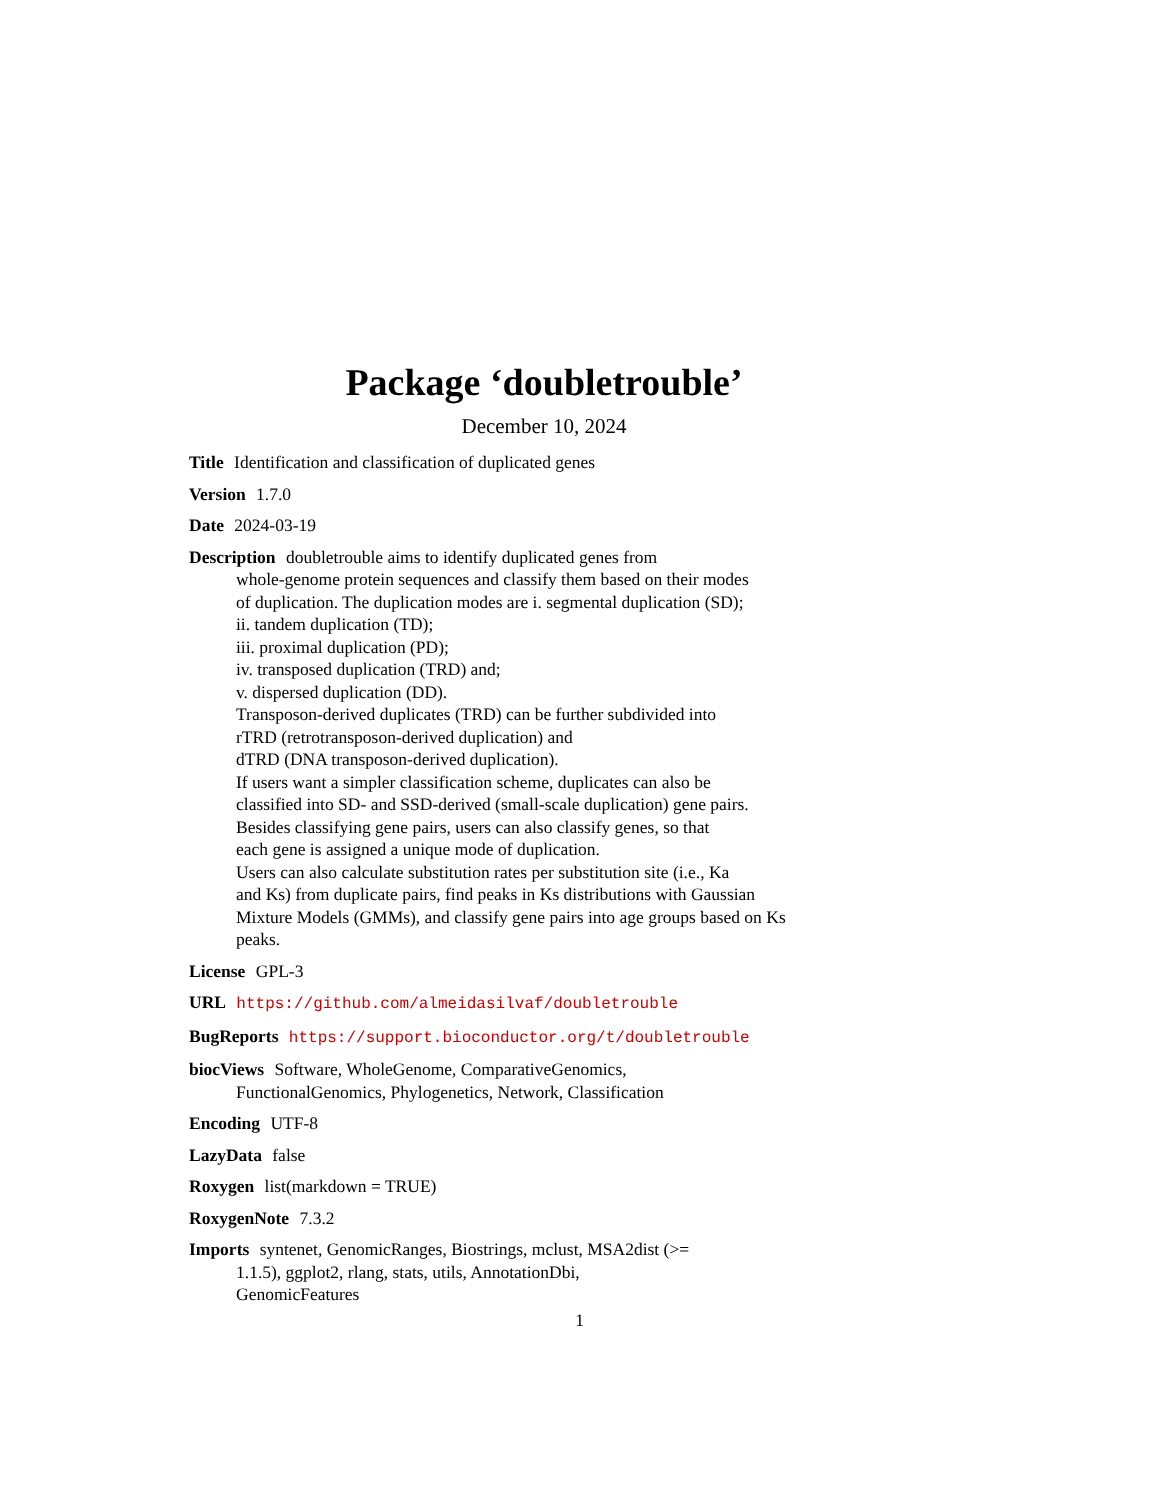Package ‘doubletrouble’
December 10, 2024
Title Identification and classification of duplicated genes
Version 1.7.0
Date 2024-03-19
Description doubletrouble aims to identify duplicated genes from
whole-genome protein sequences and classify them based on their modes
of duplication. The duplication modes are i. segmental duplication (SD);
ii. tandem duplication (TD);
iii. proximal duplication (PD);
iv. transposed duplication (TRD) and;
v. dispersed duplication (DD).
Transposon-derived duplicates (TRD) can be further subdivided into
rTRD (retrotransposon-derived duplication) and
dTRD (DNA transposon-derived duplication).
If users want a simpler classification scheme, duplicates can also be
classified into SD- and SSD-derived (small-scale duplication) gene pairs.
Besides classifying gene pairs, users can also classify genes, so that
each gene is assigned a unique mode of duplication.
Users can also calculate substitution rates per substitution site (i.e., Ka
and Ks) from duplicate pairs, find peaks in Ks distributions with Gaussian
Mixture Models (GMMs), and classify gene pairs into age groups based on Ks
peaks.
License GPL-3
URL https://github.com/almeidasilvaf/doubletrouble
BugReports https://support.bioconductor.org/t/doubletrouble
biocViews Software, WholeGenome, ComparativeGenomics,
FunctionalGenomics, Phylogenetics, Network, Classification
Encoding UTF-8
LazyData false
Roxygen list(markdown = TRUE)
RoxygenNote 7.3.2
Imports syntenet, GenomicRanges, Biostrings, mclust, MSA2dist (>=
1.1.5), ggplot2, rlang, stats, utils, AnnotationDbi,
GenomicFeatures
1